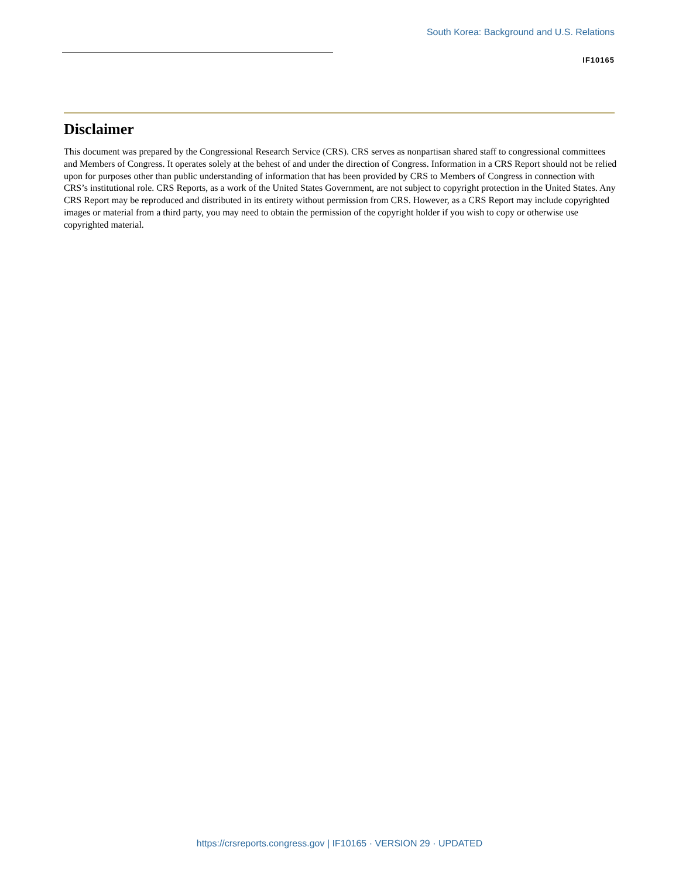South Korea: Background and U.S. Relations
IF10165
Disclaimer
This document was prepared by the Congressional Research Service (CRS). CRS serves as nonpartisan shared staff to congressional committees and Members of Congress. It operates solely at the behest of and under the direction of Congress. Information in a CRS Report should not be relied upon for purposes other than public understanding of information that has been provided by CRS to Members of Congress in connection with CRS’s institutional role. CRS Reports, as a work of the United States Government, are not subject to copyright protection in the United States. Any CRS Report may be reproduced and distributed in its entirety without permission from CRS. However, as a CRS Report may include copyrighted images or material from a third party, you may need to obtain the permission of the copyright holder if you wish to copy or otherwise use copyrighted material.
https://crsreports.congress.gov | IF10165 · VERSION 29 · UPDATED